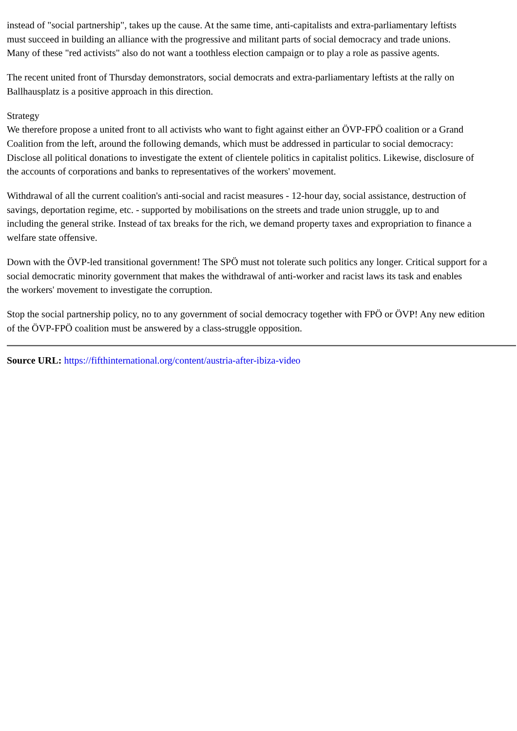instead of "social partnership", takes up the cause. At the same time, anti-capitalists and extra-parliamentary leftists
must succeed in building an alliance with the progressive and militant parts of social democracy and trade unions.
Many of these "red activists" also do not want a toothless election campaign or to play a role as passive agents.
The recent united front of Thursday demonstrators, social democrats and extra-parliamentary leftists at the rally on
Ballhausplatz is a positive approach in this direction.
Strategy
We therefore propose a united front to all activists who want to fight against either an ÖVP-FPÖ coalition or a Grand
Coalition from the left, around the following demands, which must be addressed in particular to social democracy:
Disclose all political donations to investigate the extent of clientele politics in capitalist politics. Likewise, disclosure of
the accounts of corporations and banks to representatives of the workers' movement.
Withdrawal of all the current coalition's anti-social and racist measures - 12-hour day, social assistance, destruction of
savings, deportation regime, etc. - supported by mobilisations on the streets and trade union struggle, up to and
including the general strike. Instead of tax breaks for the rich, we demand property taxes and expropriation to finance a
welfare state offensive.
Down with the ÖVP-led transitional government! The SPÖ must not tolerate such politics any longer. Critical support for a
social democratic minority government that makes the withdrawal of anti-worker and racist laws its task and enables
the workers' movement to investigate the corruption.
Stop the social partnership policy, no to any government of social democracy together with FPÖ or ÖVP! Any new edition
of the ÖVP-FPÖ coalition must be answered by a class-struggle opposition.
Source URL: https://fifthinternational.org/content/austria-after-ibiza-video